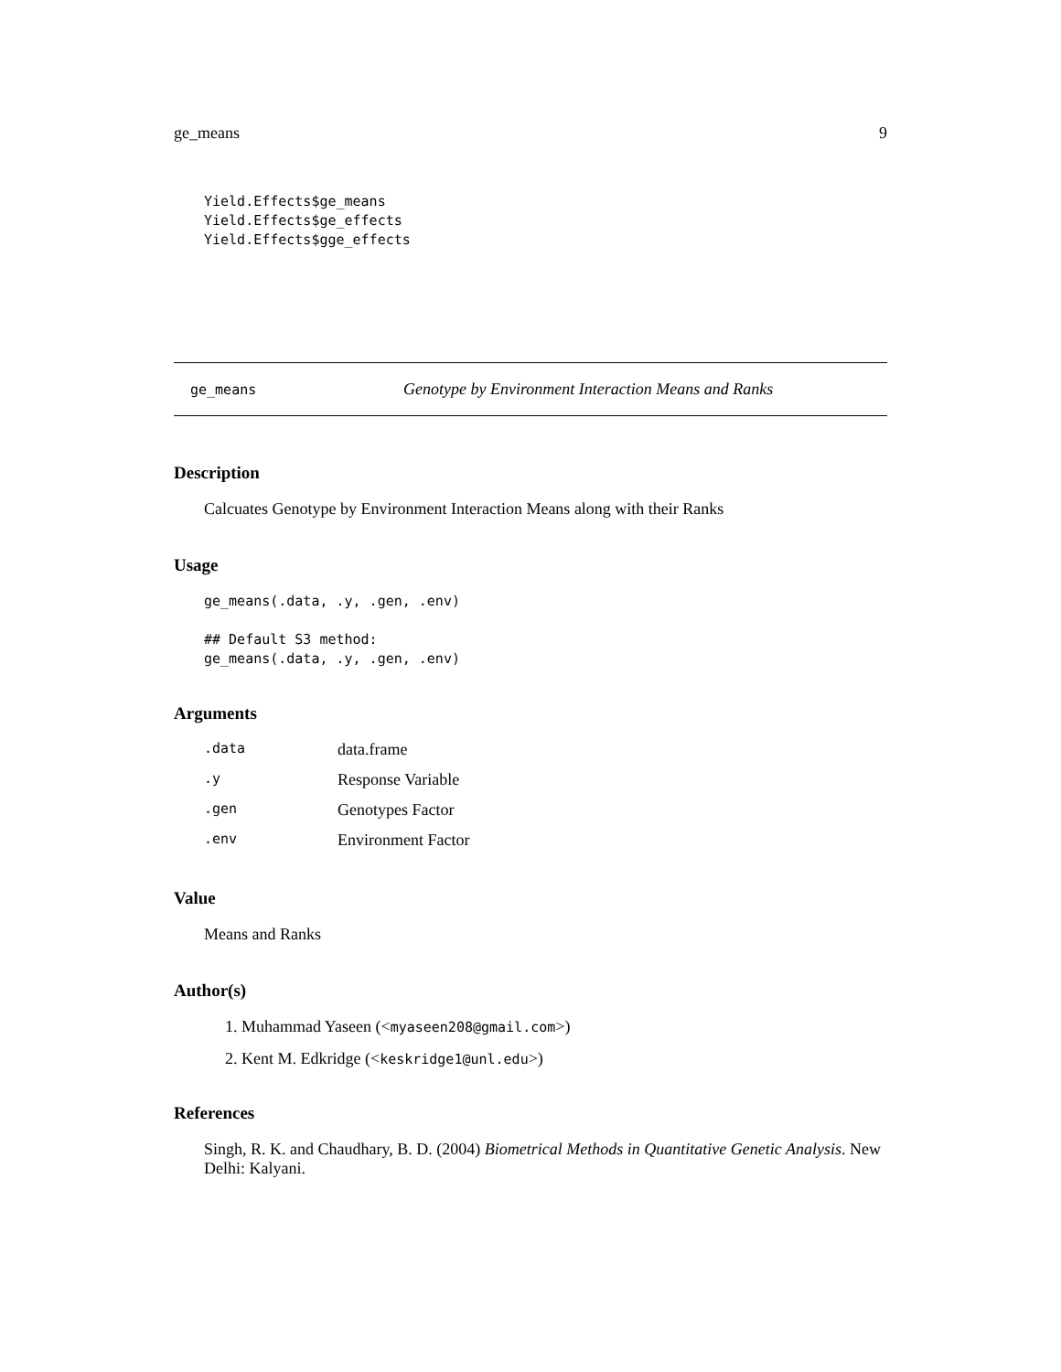ge_means 9
Yield.Effects$ge_means
Yield.Effects$ge_effects
Yield.Effects$gge_effects
ge_means Genotype by Environment Interaction Means and Ranks
Description
Calcuates Genotype by Environment Interaction Means along with their Ranks
Usage
ge_means(.data, .y, .gen, .env)

## Default S3 method:
ge_means(.data, .y, .gen, .env)
Arguments
| .data | data.frame |
| .y | Response Variable |
| .gen | Genotypes Factor |
| .env | Environment Factor |
Value
Means and Ranks
Author(s)
1. Muhammad Yaseen (<myaseen208@gmail.com>)
2. Kent M. Edkridge (<keskridge1@unl.edu>)
References
Singh, R. K. and Chaudhary, B. D. (2004) Biometrical Methods in Quantitative Genetic Analysis. New Delhi: Kalyani.